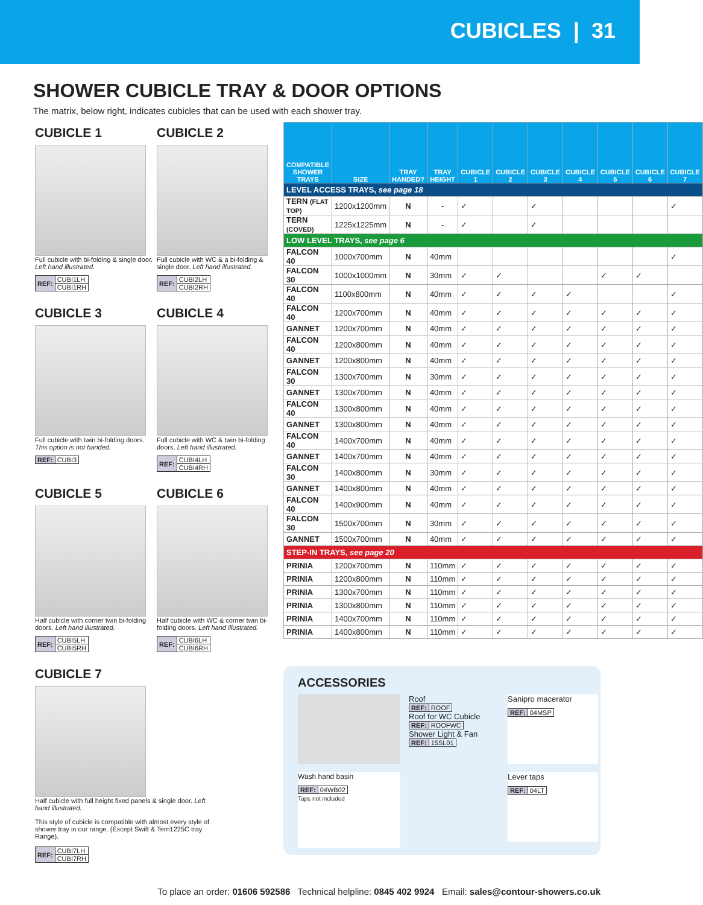CUBICLES | 31
SHOWER CUBICLE TRAY & DOOR OPTIONS
The matrix, below right, indicates cubicles that can be used with each shower tray.
CUBICLE 1
Full cubicle with bi-folding & single door. Left hand illustrated.
| REF: | CUBI1LH |
| | CUBI1RH |
CUBICLE 2
Full cubicle with WC & a bi-folding & single door. Left hand illustrated.
| REF: | CUBI2LH |
| | CUBI2RH |
CUBICLE 3
Full cubicle with twin bi-folding doors. This option is not handed.
| REF: | CUBI3 |
CUBICLE 4
Full cubicle with WC & twin bi-folding doors. Left hand illustrated.
| REF: | CUBI4LH |
| | CUBI4RH |
CUBICLE 5
Half cubicle with corner twin bi-folding doors. Left hand illustrated.
| REF: | CUBI5LH |
| | CUBI5RH |
CUBICLE 6
Half cubicle with WC & corner twin bi-folding doors. Left hand illustrated.
| REF: | CUBI6LH |
| | CUBI6RH |
CUBICLE 7
Half cubicle with full height fixed panels & single door. Left hand illustrated.
This style of cubicle is compatible with almost every style of shower tray in our range. (Except Swift & Tern1225C tray Range).
| REF: | CUBI7LH |
| | CUBI7RH |
| COMPATIBLE SHOWER TRAYS | SIZE | TRAY HANDED? | TRAY HEIGHT | CUBICLE 1 | CUBICLE 2 | CUBICLE 3 | CUBICLE 4 | CUBICLE 5 | CUBICLE 6 | CUBICLE 7 |
| --- | --- | --- | --- | --- | --- | --- | --- | --- | --- | --- |
| LEVEL ACCESS TRAYS, see page 18 | | | | | | | | | | |
| TERN (FLAT TOP) | 1200x1200mm | N | - | ✓ | | ✓ | | | | ✓ |
| TERN (COVED) | 1225x1225mm | N | - | ✓ | | ✓ | | | | |
| LOW LEVEL TRAYS, see page 6 | | | | | | | | | | |
| FALCON 40 | 1000x700mm | N | 40mm | | | | | | | ✓ |
| FALCON 30 | 1000x1000mm | N | 30mm | ✓ | ✓ | | | ✓ | ✓ | |
| FALCON 40 | 1100x800mm | N | 40mm | ✓ | ✓ | ✓ | ✓ | | | ✓ |
| FALCON 40 | 1200x700mm | N | 40mm | ✓ | ✓ | ✓ | ✓ | ✓ | ✓ | ✓ |
| GANNET | 1200x700mm | N | 40mm | ✓ | ✓ | ✓ | ✓ | ✓ | ✓ | ✓ |
| FALCON 40 | 1200x800mm | N | 40mm | ✓ | ✓ | ✓ | ✓ | ✓ | ✓ | ✓ |
| GANNET | 1200x800mm | N | 40mm | ✓ | ✓ | ✓ | ✓ | ✓ | ✓ | ✓ |
| FALCON 30 | 1300x700mm | N | 30mm | ✓ | ✓ | ✓ | ✓ | ✓ | ✓ | ✓ |
| GANNET | 1300x700mm | N | 40mm | ✓ | ✓ | ✓ | ✓ | ✓ | ✓ | ✓ |
| FALCON 40 | 1300x800mm | N | 40mm | ✓ | ✓ | ✓ | ✓ | ✓ | ✓ | ✓ |
| GANNET | 1300x800mm | N | 40mm | ✓ | ✓ | ✓ | ✓ | ✓ | ✓ | ✓ |
| FALCON 40 | 1400x700mm | N | 40mm | ✓ | ✓ | ✓ | ✓ | ✓ | ✓ | ✓ |
| GANNET | 1400x700mm | N | 40mm | ✓ | ✓ | ✓ | ✓ | ✓ | ✓ | ✓ |
| FALCON 30 | 1400x800mm | N | 30mm | ✓ | ✓ | ✓ | ✓ | ✓ | ✓ | ✓ |
| GANNET | 1400x800mm | N | 40mm | ✓ | ✓ | ✓ | ✓ | ✓ | ✓ | ✓ |
| FALCON 40 | 1400x900mm | N | 40mm | ✓ | ✓ | ✓ | ✓ | ✓ | ✓ | ✓ |
| FALCON 30 | 1500x700mm | N | 30mm | ✓ | ✓ | ✓ | ✓ | ✓ | ✓ | ✓ |
| GANNET | 1500x700mm | N | 40mm | ✓ | ✓ | ✓ | ✓ | ✓ | ✓ | ✓ |
| STEP-IN TRAYS, see page 20 | | | | | | | | | | |
| PRINIA | 1200x700mm | N | 110mm | ✓ | ✓ | ✓ | ✓ | ✓ | ✓ | ✓ |
| PRINIA | 1200x800mm | N | 110mm | ✓ | ✓ | ✓ | ✓ | ✓ | ✓ | ✓ |
| PRINIA | 1300x700mm | N | 110mm | ✓ | ✓ | ✓ | ✓ | ✓ | ✓ | ✓ |
| PRINIA | 1300x800mm | N | 110mm | ✓ | ✓ | ✓ | ✓ | ✓ | ✓ | ✓ |
| PRINIA | 1400x700mm | N | 110mm | ✓ | ✓ | ✓ | ✓ | ✓ | ✓ | ✓ |
| PRINIA | 1400x800mm | N | 110mm | ✓ | ✓ | ✓ | ✓ | ✓ | ✓ | ✓ |
ACCESSORIES
Roof
| REF: | ROOF |
Roof for WC Cubicle
| REF: | ROOFWC |
Shower Light & Fan
| REF: | 15SL01 |
Sanipro macerator
| REF: | 04MSP |
Wash hand basin
| REF: | 04WB02 |
Taps not included
Lever taps
| REF: | 04LT |
To place an order: 01606 592586 Technical helpline: 0845 402 9924 Email: sales@contour-showers.co.uk